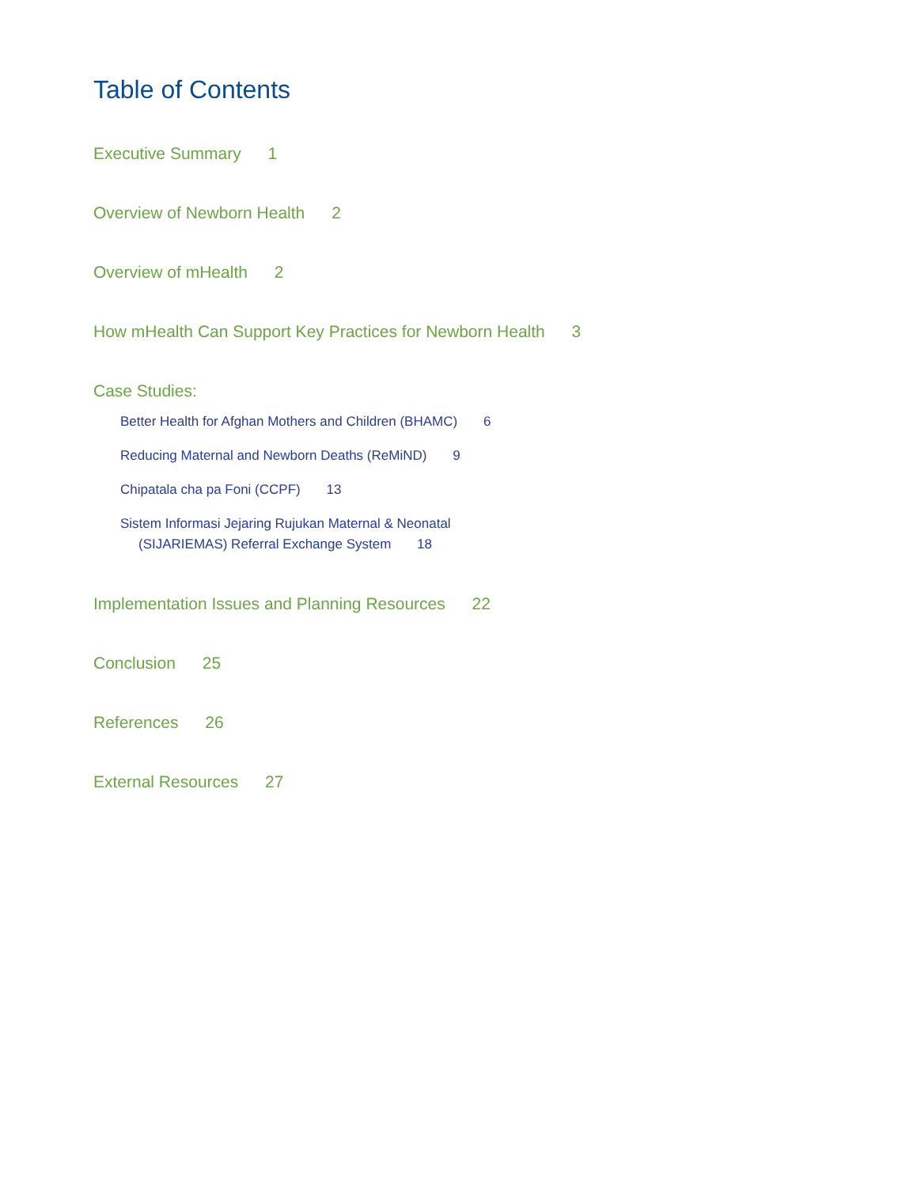Table of Contents
Executive Summary 1
Overview of Newborn Health 2
Overview of mHealth 2
How mHealth Can Support Key Practices for Newborn Health 3
Case Studies:
Better Health for Afghan Mothers and Children (BHAMC) 6
Reducing Maternal and Newborn Deaths (ReMiND) 9
Chipatala cha pa Foni (CCPF) 13
Sistem Informasi Jejaring Rujukan Maternal & Neonatal
(SIJARIEMAS) Referral Exchange System 18
Implementation Issues and Planning Resources 22
Conclusion 25
References 26
External Resources 27